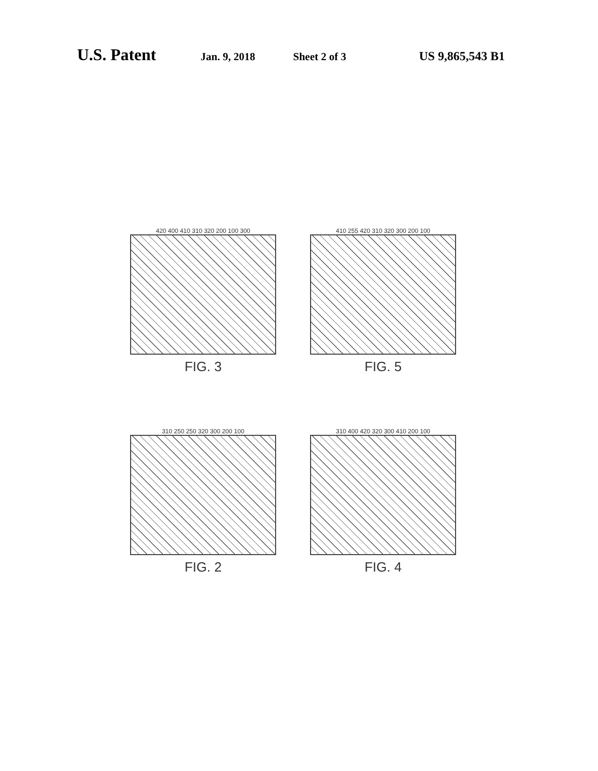U.S. Patent Jan. 9, 2018 Sheet 2 of 3 US 9,865,543 B1
420 400 410 310 320 200 100 300
FIG. 3
410 255 420 310 320 300 200 100
FIG. 5
310 250 250 320 300 200 100
FIG. 2
310 400 420 320 300 410 200 100
FIG. 4